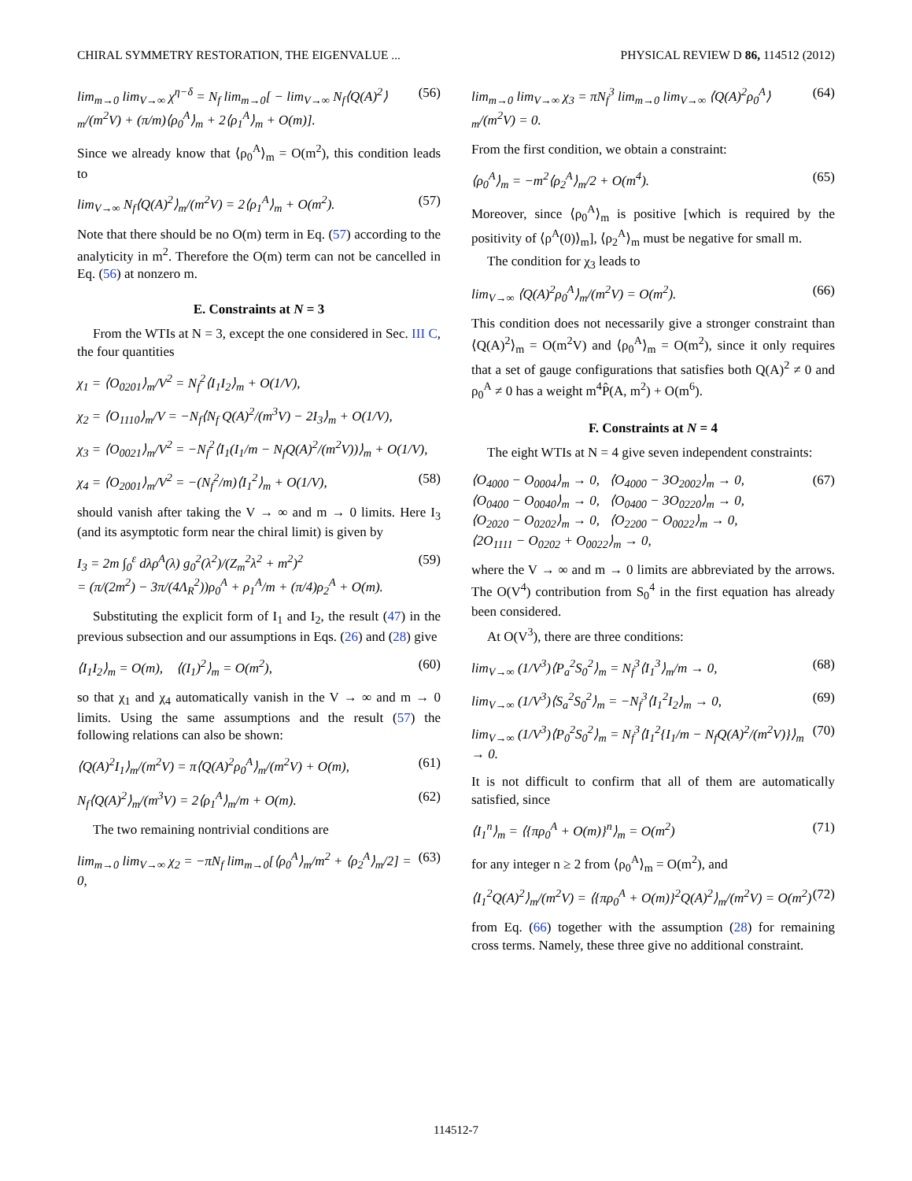CHIRAL SYMMETRY RESTORATION, THE EIGENVALUE ... PHYSICAL REVIEW D 86, 114512 (2012)
lim<sub>m→0</sub> lim<sub>V→∞</sub> χ<sup>η−δ</sup> = N<sub>f</sub> lim<sub>m→0</sub>[ − lim<sub>V→∞</sub> N<sub>f</sub>⟨Q(A)<sup>2</sup>⟩<sub>m</sub>/(m<sup>2</sup>V) + (π/m)⟨ρ<sub>0</sub><sup>A</sup>⟩<sub>m</sub> + 2⟨ρ<sub>1</sub><sup>A</sup>⟩<sub>m</sub> + O(m)]. (56)
Since we already know that ⟨ρ<sub>0</sub><sup>A</sup>⟩<sub>m</sub> = O(m<sup>2</sup>), this condition leads to
lim<sub>V→∞</sub> N<sub>f</sub>⟨Q(A)<sup>2</sup>⟩<sub>m</sub>/(m<sup>2</sup>V) = 2⟨ρ<sub>1</sub><sup>A</sup>⟩<sub>m</sub> + O(m<sup>2</sup>). (57)
Note that there should be no O(m) term in Eq. (57) according to the analyticity in m<sup>2</sup>. Therefore the O(m) term can not be cancelled in Eq. (56) at nonzero m.
E. Constraints at N = 3
From the WTIs at N = 3, except the one considered in Sec. III C, the four quantities
χ<sub>1</sub> = ⟨O<sub>0201</sub>⟩<sub>m</sub>/V<sup>2</sup> = N<sub>f</sub><sup>2</sup>⟨I<sub>1</sub>I<sub>2</sub>⟩<sub>m</sub> + O(1/V),
χ<sub>2</sub> = ⟨O<sub>1110</sub>⟩<sub>m</sub>/V = −N<sub>f</sub>⟨N<sub>f</sub> Q(A)<sup>2</sup>/(m<sup>3</sup>V) − 2I<sub>3</sub>⟩<sub>m</sub> + O(1/V),
χ<sub>3</sub> = ⟨O<sub>0021</sub>⟩<sub>m</sub>/V<sup>2</sup> = −N<sub>f</sub><sup>2</sup>⟨I<sub>1</sub>(I<sub>1</sub>/m − N<sub>f</sub>Q(A)<sup>2</sup>/(m<sup>2</sup>V))⟩<sub>m</sub> + O(1/V),
χ<sub>4</sub> = ⟨O<sub>2001</sub>⟩<sub>m</sub>/V<sup>2</sup> = −(N<sub>f</sub><sup>2</sup>/m)⟨I<sub>1</sub><sup>2</sup>⟩<sub>m</sub> + O(1/V), (58)
should vanish after taking the V → ∞ and m → 0 limits. Here I<sub>3</sub> (and its asymptotic form near the chiral limit) is given by
I<sub>3</sub> = 2m ∫<sub>0</sub><sup>ε</sup> dλρ<sup>A</sup>(λ) g<sub>0</sub><sup>2</sup>(λ<sup>2</sup>)/(Z<sub>m</sub><sup>2</sup>λ<sup>2</sup> + m<sup>2</sup>)<sup>2</sup>
= (π/(2m<sup>2</sup>) − 3π/(4Λ<sub>R</sub><sup>2</sup>))ρ<sub>0</sub><sup>A</sup> + ρ<sub>1</sub><sup>A</sup>/m + (π/4)ρ<sub>2</sub><sup>A</sup> + O(m). (59)
Substituting the explicit form of I<sub>1</sub> and I<sub>2</sub>, the result (47) in the previous subsection and our assumptions in Eqs. (26) and (28) give
⟨I<sub>1</sub>I<sub>2</sub>⟩<sub>m</sub> = O(m), ⟨(I<sub>1</sub>)<sup>2</sup>⟩<sub>m</sub> = O(m<sup>2</sup>), (60)
so that χ<sub>1</sub> and χ<sub>4</sub> automatically vanish in the V → ∞ and m → 0 limits. Using the same assumptions and the result (57) the following relations can also be shown:
⟨Q(A)<sup>2</sup>I<sub>1</sub>⟩<sub>m</sub>/(m<sup>2</sup>V) = π⟨Q(A)<sup>2</sup>ρ<sub>0</sub><sup>A</sup>⟩<sub>m</sub>/(m<sup>2</sup>V) + O(m), (61)
N<sub>f</sub>⟨Q(A)<sup>2</sup>⟩<sub>m</sub>/(m<sup>3</sup>V) = 2⟨ρ<sub>1</sub><sup>A</sup>⟩<sub>m</sub>/m + O(m). (62)
The two remaining nontrivial conditions are
lim<sub>m→0</sub> lim<sub>V→∞</sub> χ<sub>2</sub> = −πN<sub>f</sub> lim<sub>m→0</sub>[⟨ρ<sub>0</sub><sup>A</sup>⟩<sub>m</sub>/m<sup>2</sup> + ⟨ρ<sub>2</sub><sup>A</sup>⟩<sub>m</sub>/2] = 0, (63)
lim<sub>m→0</sub> lim<sub>V→∞</sub> χ<sub>3</sub> = πN<sub>f</sub><sup>3</sup> lim<sub>m→0</sub> lim<sub>V→∞</sub> ⟨Q(A)<sup>2</sup>ρ<sub>0</sub><sup>A</sup>⟩<sub>m</sub>/(m<sup>2</sup>V) = 0. (64)
From the first condition, we obtain a constraint:
⟨ρ<sub>0</sub><sup>A</sup>⟩<sub>m</sub> = −m<sup>2</sup>⟨ρ<sub>2</sub><sup>A</sup>⟩<sub>m</sub>/2 + O(m<sup>4</sup>). (65)
Moreover, since ⟨ρ<sub>0</sub><sup>A</sup>⟩<sub>m</sub> is positive [which is required by the positivity of ⟨ρ<sup>A</sup>(0)⟩<sub>m</sub>], ⟨ρ<sub>2</sub><sup>A</sup>⟩<sub>m</sub> must be negative for small m.
The condition for χ<sub>3</sub> leads to
lim<sub>V→∞</sub> ⟨Q(A)<sup>2</sup>ρ<sub>0</sub><sup>A</sup>⟩<sub>m</sub>/(m<sup>2</sup>V) = O(m<sup>2</sup>). (66)
This condition does not necessarily give a stronger constraint than ⟨Q(A)<sup>2</sup>⟩<sub>m</sub> = O(m<sup>2</sup>V) and ⟨ρ<sub>0</sub><sup>A</sup>⟩<sub>m</sub> = O(m<sup>2</sup>), since it only requires that a set of gauge configurations that satisfies both Q(A)<sup>2</sup> ≠ 0 and ρ<sub>0</sub><sup>A</sup> ≠ 0 has a weight m<sup>4</sup>P̂(A, m<sup>2</sup>) + O(m<sup>6</sup>).
F. Constraints at N = 4
The eight WTIs at N = 4 give seven independent constraints:
⟨O<sub>4000</sub> − O<sub>0004</sub>⟩<sub>m</sub> → 0, ⟨O<sub>4000</sub> − 3O<sub>2002</sub>⟩<sub>m</sub> → 0,
⟨O<sub>0400</sub> − O<sub>0040</sub>⟩<sub>m</sub> → 0, ⟨O<sub>0400</sub> − 3O<sub>0220</sub>⟩<sub>m</sub> → 0,
⟨O<sub>2020</sub> − O<sub>0202</sub>⟩<sub>m</sub> → 0, ⟨O<sub>2200</sub> − O<sub>0022</sub>⟩<sub>m</sub> → 0,
⟨2O<sub>1111</sub> − O<sub>0202</sub> + O<sub>0022</sub>⟩<sub>m</sub> → 0, (67)
where the V → ∞ and m → 0 limits are abbreviated by the arrows. The O(V<sup>4</sup>) contribution from S<sub>0</sub><sup>4</sup> in the first equation has already been considered.
At O(V<sup>3</sup>), there are three conditions:
lim<sub>V→∞</sub> (1/V<sup>3</sup>)⟨P<sub>a</sub><sup>2</sup>S<sub>0</sub><sup>2</sup>⟩<sub>m</sub> = N<sub>f</sub><sup>3</sup>⟨I<sub>1</sub><sup>3</sup>⟩<sub>m</sub>/m → 0, (68)
lim<sub>V→∞</sub> (1/V<sup>3</sup>)⟨S<sub>a</sub><sup>2</sup>S<sub>0</sub><sup>2</sup>⟩<sub>m</sub> = −N<sub>f</sub><sup>3</sup>⟨I<sub>1</sub><sup>2</sup>I<sub>2</sub>⟩<sub>m</sub> → 0, (69)
lim<sub>V→∞</sub> (1/V<sup>3</sup>)⟨P<sub>0</sub><sup>2</sup>S<sub>0</sub><sup>2</sup>⟩<sub>m</sub> = N<sub>f</sub><sup>3</sup>⟨I<sub>1</sub><sup>2</sup>{I<sub>1</sub>/m − N<sub>f</sub>Q(A)<sup>2</sup>/(m<sup>2</sup>V)}⟩<sub>m</sub> → 0. (70)
It is not difficult to confirm that all of them are automatically satisfied, since
⟨I<sub>1</sub><sup>n</sup>⟩<sub>m</sub> = ⟨{πρ<sub>0</sub><sup>A</sup> + O(m)}<sup>n</sup>⟩<sub>m</sub> = O(m<sup>2</sup>) (71)
for any integer n ≥ 2 from ⟨ρ<sub>0</sub><sup>A</sup>⟩<sub>m</sub> = O(m<sup>2</sup>), and
⟨I<sub>1</sub><sup>2</sup>Q(A)<sup>2</sup>⟩<sub>m</sub>/(m<sup>2</sup>V) = ⟨{πρ<sub>0</sub><sup>A</sup> + O(m)}<sup>2</sup>Q(A)<sup>2</sup>⟩<sub>m</sub>/(m<sup>2</sup>V) = O(m<sup>2</sup>) (72)
from Eq. (66) together with the assumption (28) for remaining cross terms. Namely, these three give no additional constraint.
114512-7